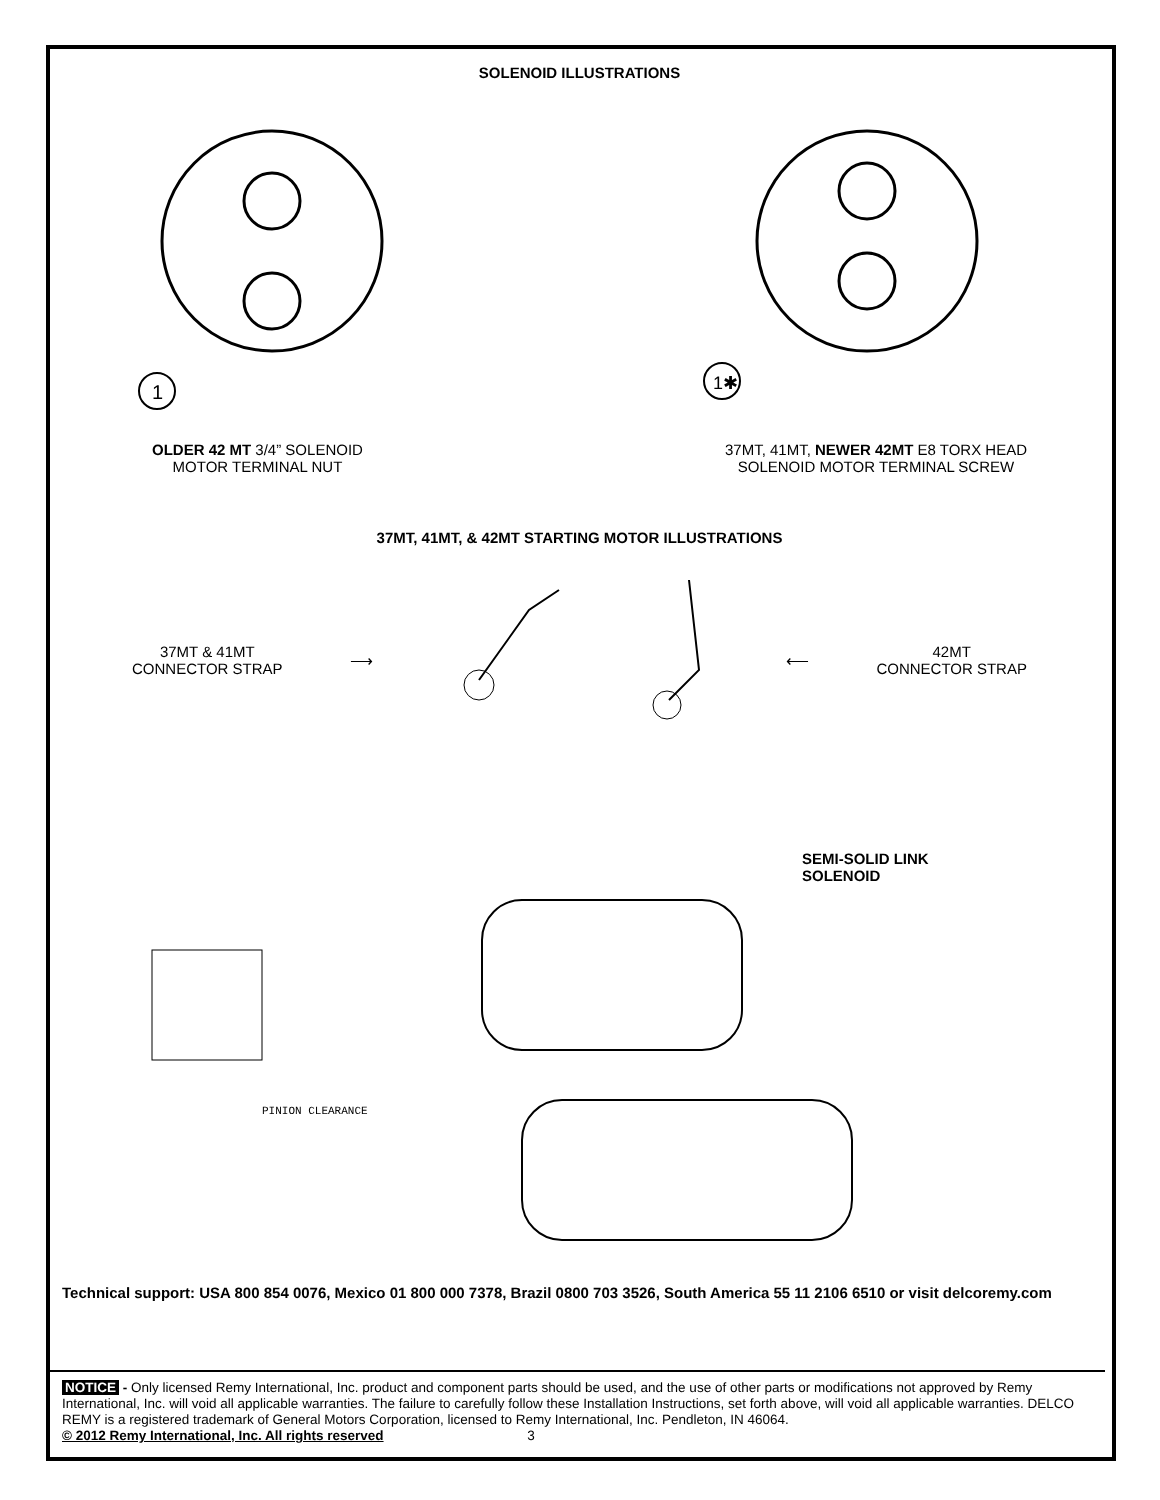SOLENOID ILLUSTRATIONS
1
1✱
OLDER 42 MT 3/4” SOLENOID
MOTOR TERMINAL NUT
37MT, 41MT, NEWER 42MT E8 TORX HEAD
SOLENOID MOTOR TERMINAL SCREW
37MT, 41MT, & 42MT STARTING MOTOR ILLUSTRATIONS
37MT & 41MT
CONNECTOR STRAP
⟶ ⟵
42MT
CONNECTOR STRAP
SEMI-SOLID LINK
SOLENOID
PINION CLEARANCE
Technical support: USA 800 854 0076, Mexico 01 800 000 7378, Brazil 0800 703 3526, South America 55 11 2106 6510 or visit delcoremy.com
NOTICE - Only licensed Remy International, Inc. product and component parts should be used, and the use of other parts or modifications not approved by Remy International, Inc. will void all applicable warranties. The failure to carefully follow these Installation Instructions, set forth above, will void all applicable warranties. DELCO REMY is a registered trademark of General Motors Corporation, licensed to Remy International, Inc. Pendleton, IN 46064.
© 2012 Remy International, Inc. All rights reserved 3